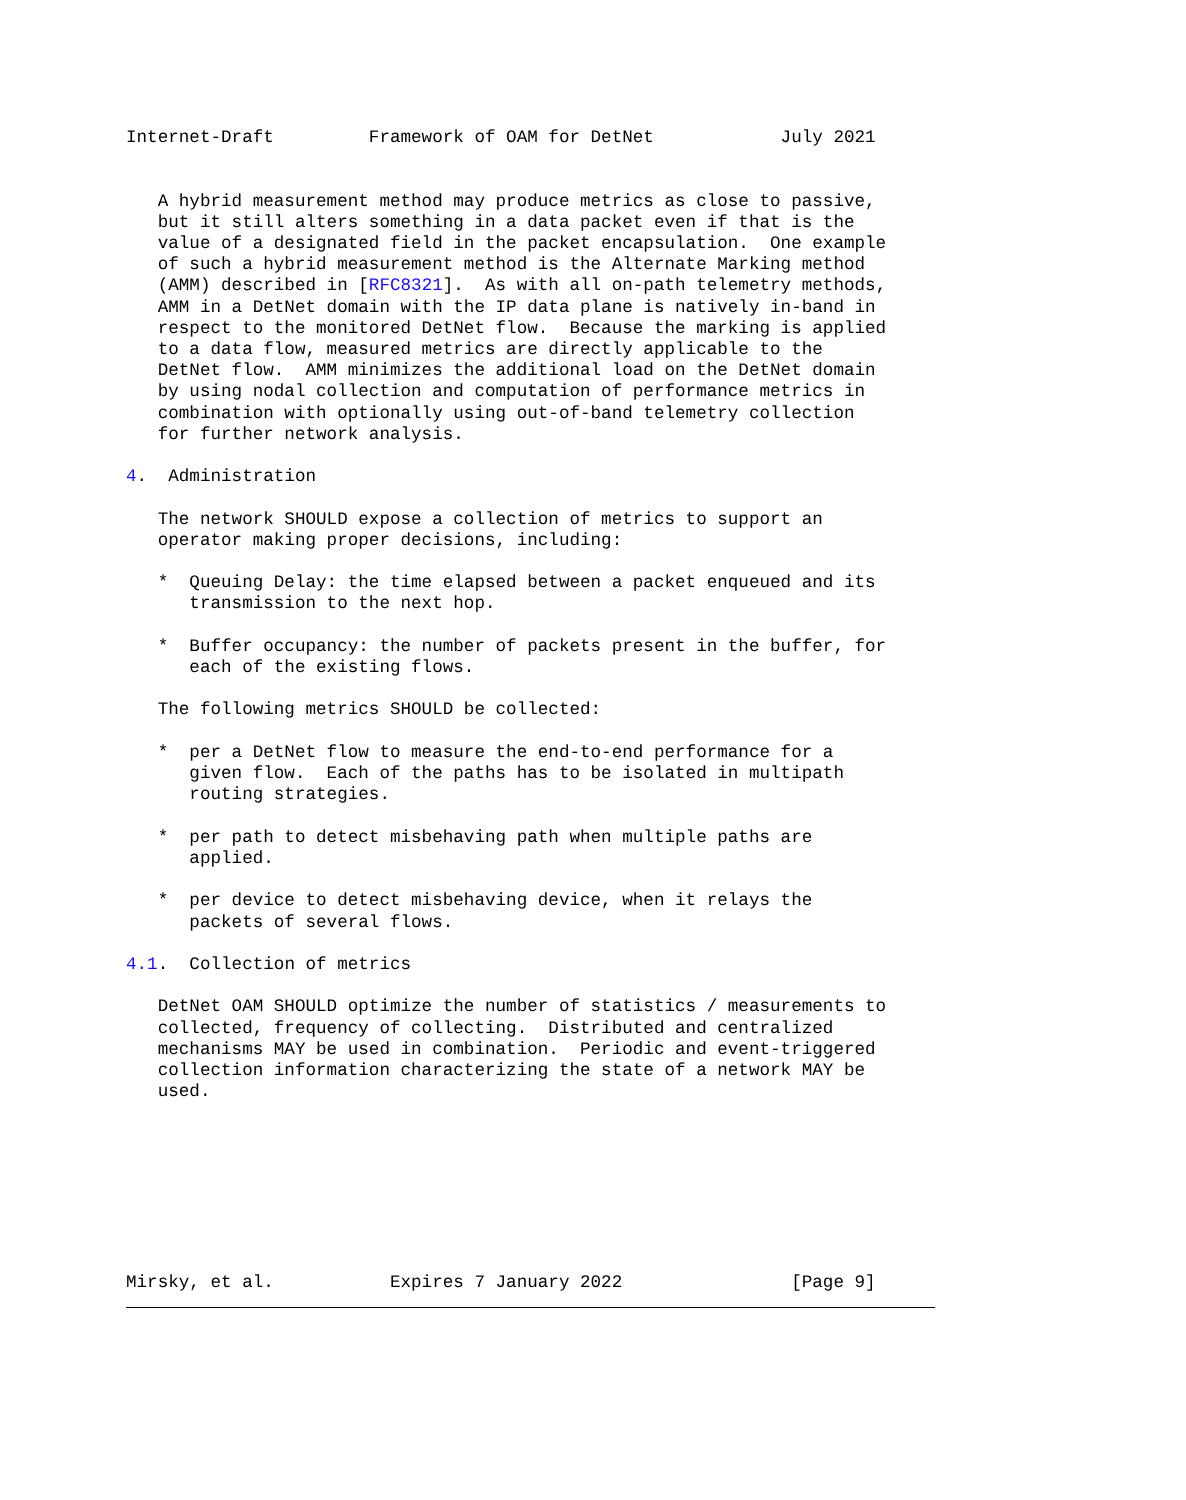Internet-Draft         Framework of OAM for DetNet            July 2021


   A hybrid measurement method may produce metrics as close to passive,
   but it still alters something in a data packet even if that is the
   value of a designated field in the packet encapsulation.  One example
   of such a hybrid measurement method is the Alternate Marking method
   (AMM) described in [RFC8321].  As with all on-path telemetry methods,
   AMM in a DetNet domain with the IP data plane is natively in-band in
   respect to the monitored DetNet flow.  Because the marking is applied
   to a data flow, measured metrics are directly applicable to the
   DetNet flow.  AMM minimizes the additional load on the DetNet domain
   by using nodal collection and computation of performance metrics in
   combination with optionally using out-of-band telemetry collection
   for further network analysis.

4.  Administration

   The network SHOULD expose a collection of metrics to support an
   operator making proper decisions, including:

   *  Queuing Delay: the time elapsed between a packet enqueued and its
      transmission to the next hop.

   *  Buffer occupancy: the number of packets present in the buffer, for
      each of the existing flows.

   The following metrics SHOULD be collected:

   *  per a DetNet flow to measure the end-to-end performance for a
      given flow.  Each of the paths has to be isolated in multipath
      routing strategies.

   *  per path to detect misbehaving path when multiple paths are
      applied.

   *  per device to detect misbehaving device, when it relays the
      packets of several flows.

4.1.  Collection of metrics

   DetNet OAM SHOULD optimize the number of statistics / measurements to
   collected, frequency of collecting.  Distributed and centralized
   mechanisms MAY be used in combination.  Periodic and event-triggered
   collection information characterizing the state of a network MAY be
   used.








Mirsky, et al.           Expires 7 January 2022                [Page 9]